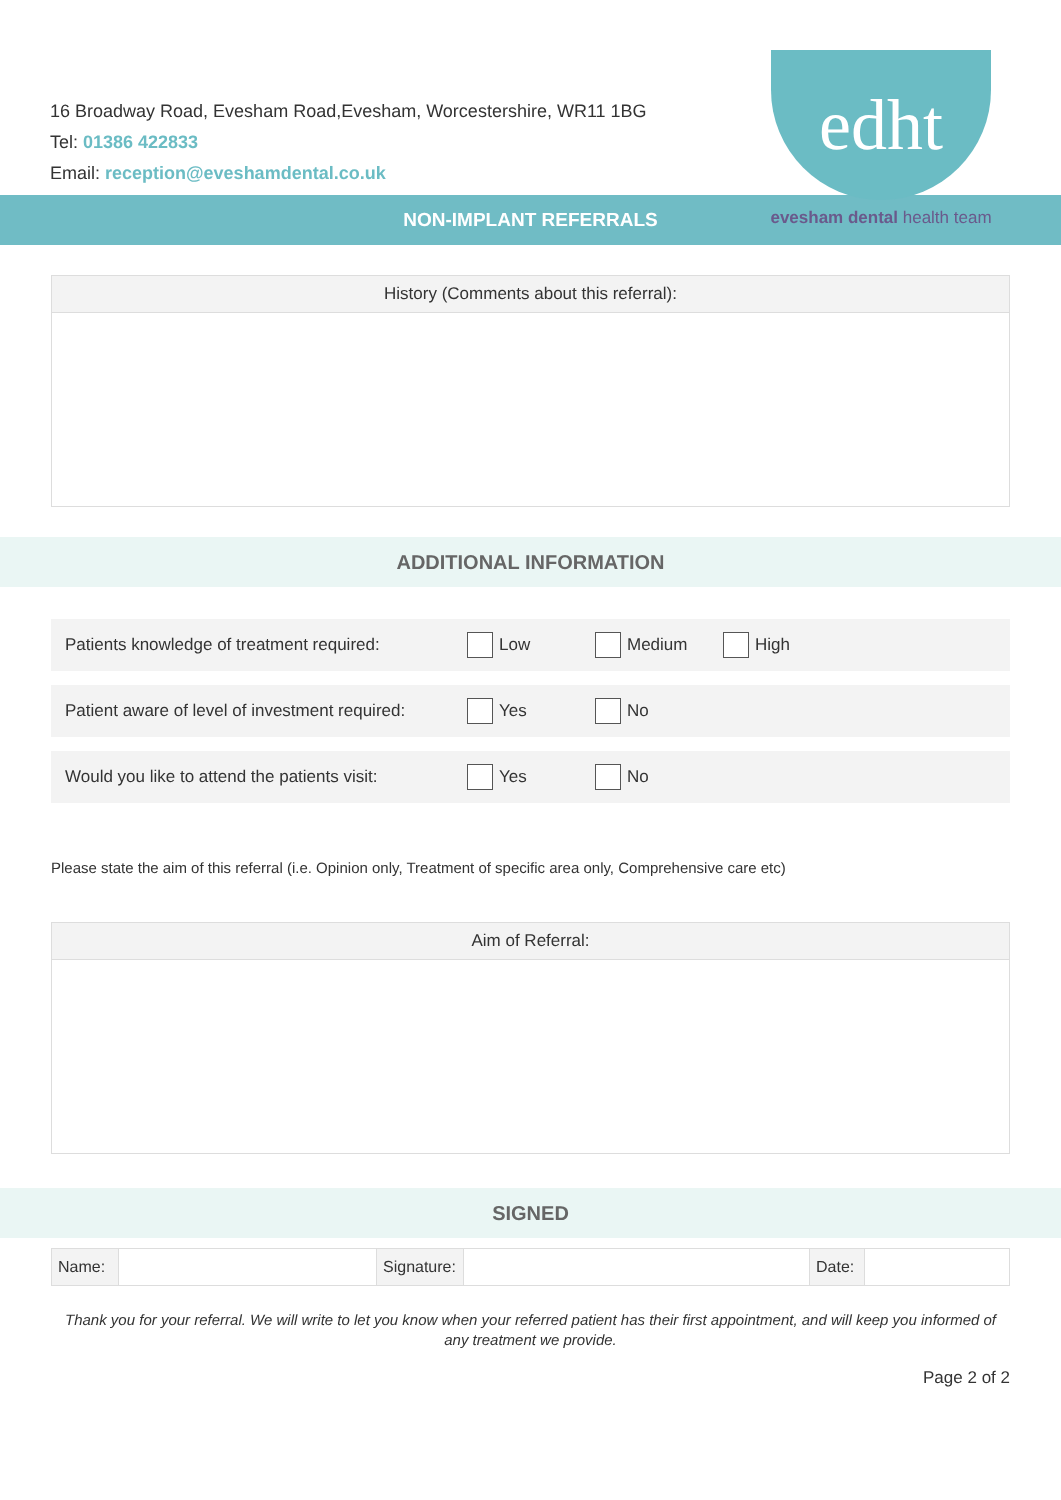16 Broadway Road, Evesham Road,Evesham, Worcestershire, WR11 1BG
Tel: 01386 422833
Email: reception@eveshamdental.co.uk
edht
evesham dental health team
NON-IMPLANT REFERRALS
History (Comments about this referral):
ADDITIONAL INFORMATION
Patients knowledge of treatment required:
Low Medium High
Patient aware of level of investment required:
Yes No
Would you like to attend the patients visit:
Yes No
Please state the aim of this referral (i.e. Opinion only, Treatment of specific area only, Comprehensive care etc)
Aim of Referral:
SIGNED
| Name: | | Signature: | | Date: | |
Thank you for your referral. We will write to let you know when your referred patient has their first appointment, and will keep you informed of any treatment we provide.
Page 2 of 2